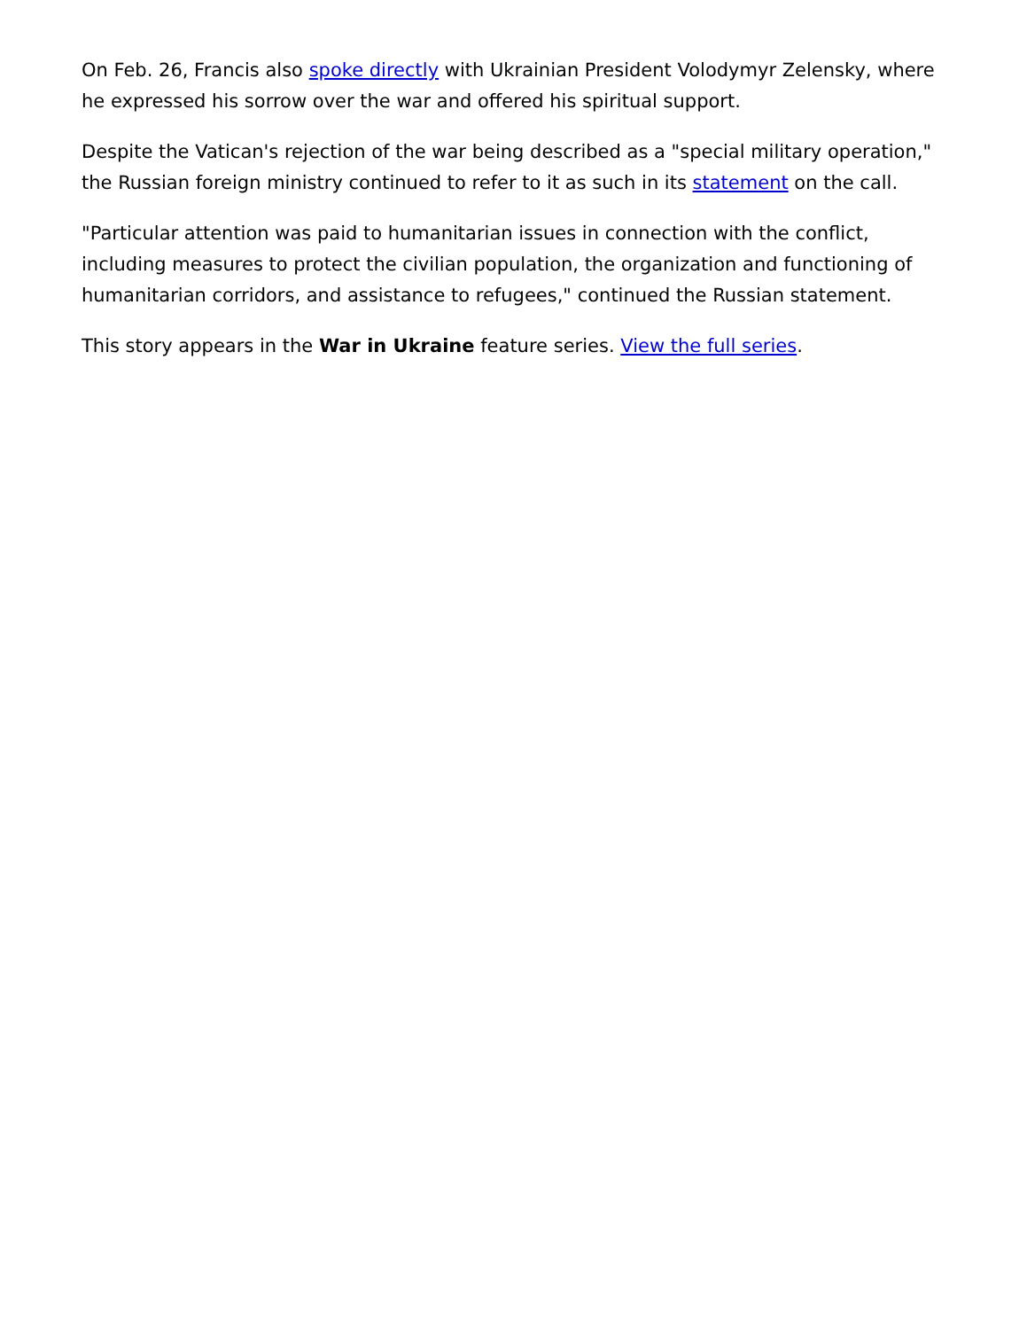On Feb. 26, Francis also spoke directly with Ukrainian President Volodymyr Zelensky, where he expressed his sorrow over the war and offered his spiritual support.
Despite the Vatican's rejection of the war being described as a "special military operation," the Russian foreign ministry continued to refer to it as such in its statement on the call.
"Particular attention was paid to humanitarian issues in connection with the conflict, including measures to protect the civilian population, the organization and functioning of humanitarian corridors, and assistance to refugees," continued the Russian statement.
This story appears in the War in Ukraine feature series. View the full series.